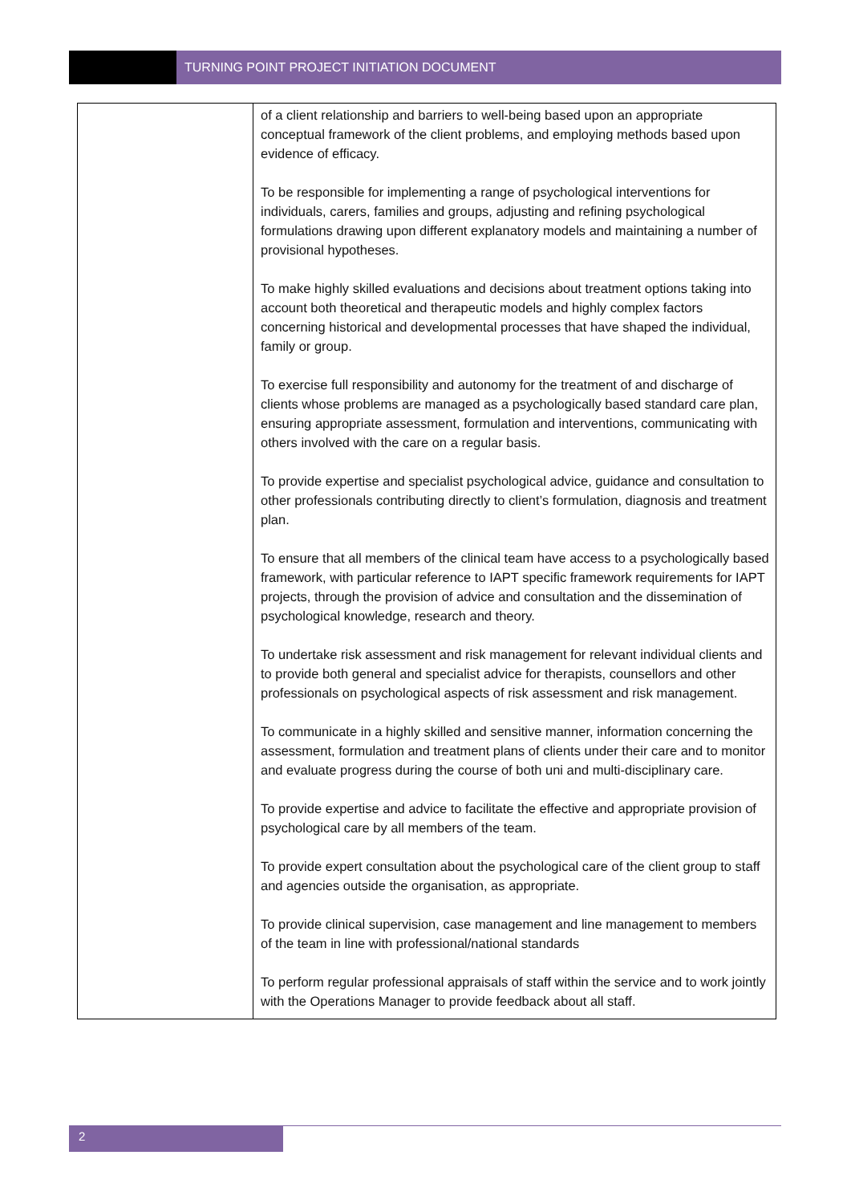TURNING POINT PROJECT INITIATION DOCUMENT
| | of a client relationship and barriers to well-being based upon an appropriate conceptual framework of the client problems, and employing methods based upon evidence of efficacy. To be responsible for implementing a range of psychological interventions for individuals, carers, families and groups, adjusting and refining psychological formulations drawing upon different explanatory models and maintaining a number of provisional hypotheses. To make highly skilled evaluations and decisions about treatment options taking into account both theoretical and therapeutic models and highly complex factors concerning historical and developmental processes that have shaped the individual, family or group. To exercise full responsibility and autonomy for the treatment of and discharge of clients whose problems are managed as a psychologically based standard care plan, ensuring appropriate assessment, formulation and interventions, communicating with others involved with the care on a regular basis. To provide expertise and specialist psychological advice, guidance and consultation to other professionals contributing directly to client’s formulation, diagnosis and treatment plan. To ensure that all members of the clinical team have access to a psychologically based framework, with particular reference to IAPT specific framework requirements for IAPT projects, through the provision of advice and consultation and the dissemination of psychological knowledge, research and theory. To undertake risk assessment and risk management for relevant individual clients and to provide both general and specialist advice for therapists, counsellors and other professionals on psychological aspects of risk assessment and risk management. To communicate in a highly skilled and sensitive manner, information concerning the assessment, formulation and treatment plans of clients under their care and to monitor and evaluate progress during the course of both uni and multi-disciplinary care. To provide expertise and advice to facilitate the effective and appropriate provision of psychological care by all members of the team. To provide expert consultation about the psychological care of the client group to staff and agencies outside the organisation, as appropriate. To provide clinical supervision, case management and line management to members of the team in line with professional/national standards To perform regular professional appraisals of staff within the service and to work jointly with the Operations Manager to provide feedback about all staff. |
2